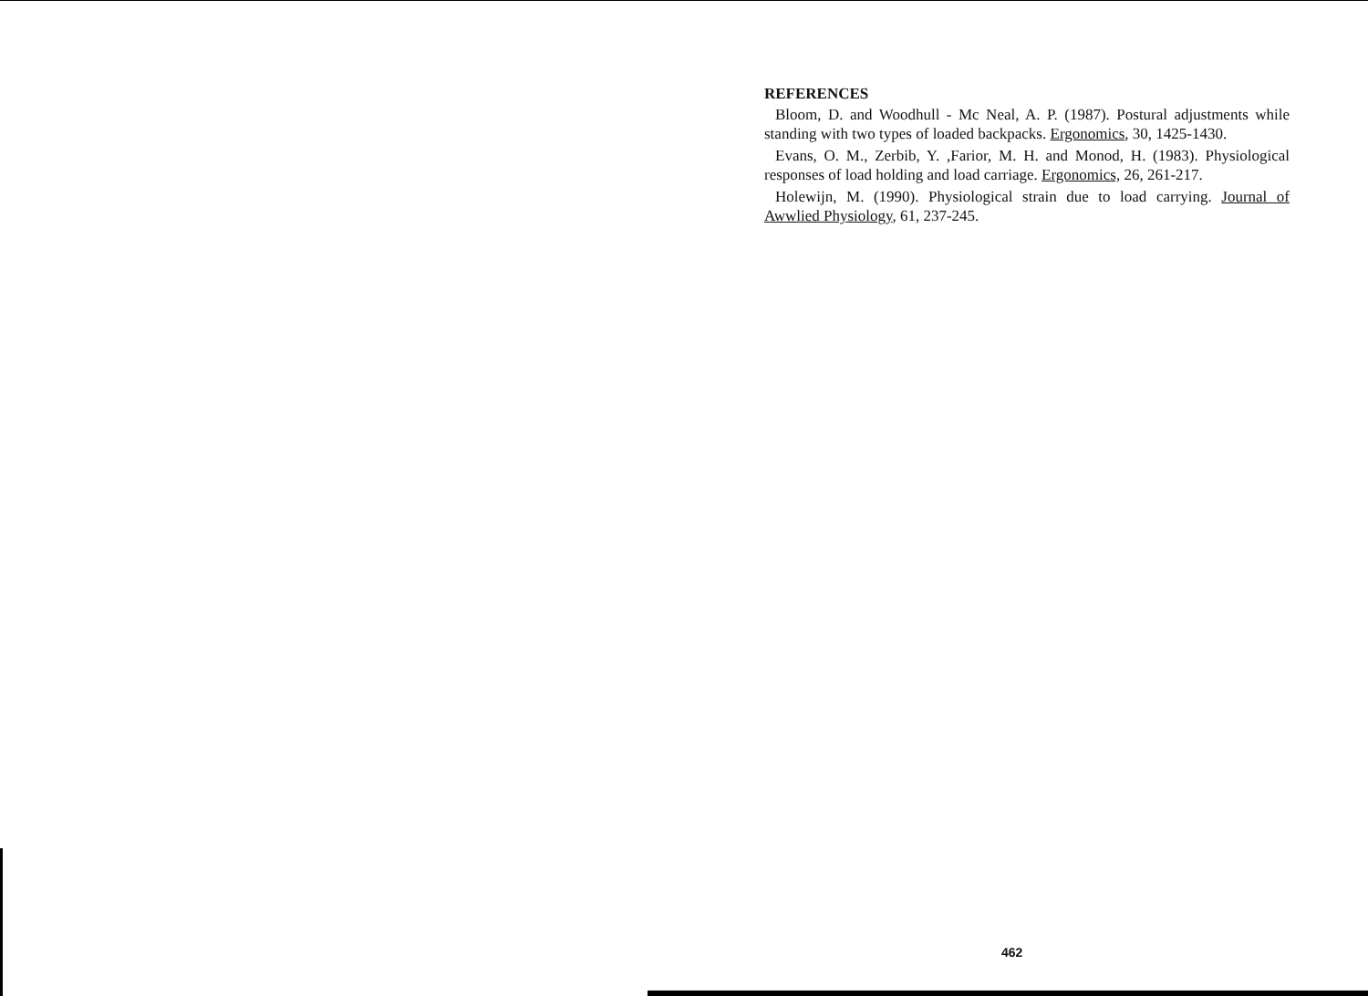REFERENCES
Bloom, D. and Woodhull - Mc Neal, A. P. (1987). Postural adjustments while standing with two types of loaded backpacks. Ergonomics, 30, 1425-1430.
Evans, O. M., Zerbib, Y. ,Farior, M. H. and Monod, H. (1983). Physiological responses of load holding and load carriage. Ergonomics, 26, 261-217.
Holewijn, M. (1990). Physiological strain due to load carrying. Journal of Awwlied Physiology, 61, 237-245.
462